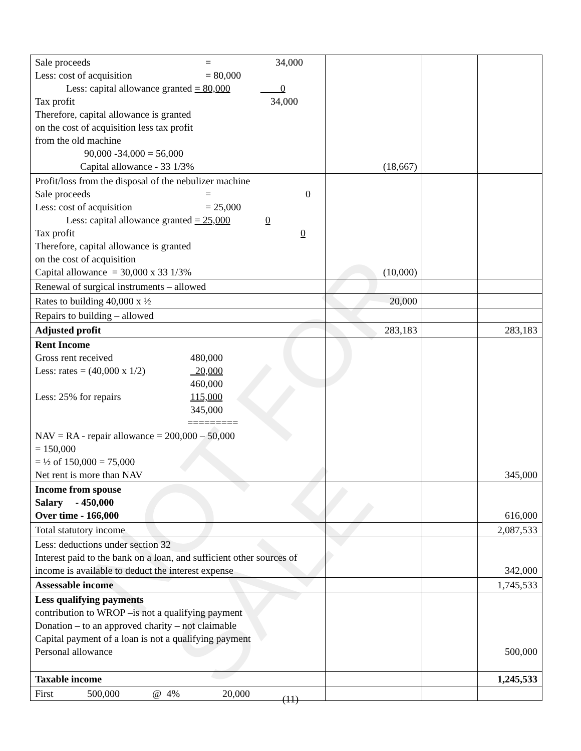NOT FOR SALE
| Sale proceeds = 34,000 Less: cost of acquisition = 80,000 Less: capital allowance granted = 80,000 0 Tax profit 34,000 Therefore, capital allowance is granted on the cost of acquisition less tax profit from the old machine 90,000 -34,000 = 56,000 Capital allowance - 33 1/3% | (18,667) | | |
| Profit/loss from the disposal of the nebulizer machine Sale proceeds = 0 Less: cost of acquisition = 25,000 Less: capital allowance granted = 25,000 0 Tax profit 0 Therefore, capital allowance is granted on the cost of acquisition Capital allowance = 30,000 x 33 1/3% | (10,000) | | |
| Renewal of surgical instruments – allowed | | | |
| Rates to building 40,000 x ½ | 20,000 | | |
| Repairs to building – allowed | | | |
| Adjusted profit | 283,183 | | 283,183 |
| Rent Income Gross rent received 480,000 Less: rates = (40,000 x 1/2) 20,000 460,000 Less: 25% for repairs 115,000 345,000 ========= NAV = RA - repair allowance = 200,000 – 50,000 = 150,000 = ½ of 150,000 = 75,000 Net rent is more than NAV | | | 345,000 |
| Income from spouse Salary - 450,000 Over time - 166,000 | | | 616,000 |
| Total statutory income | | | 2,087,533 |
| Less: deductions under section 32 Interest paid to the bank on a loan, and sufficient other sources of income is available to deduct the interest expense | | | 342,000 |
| Assessable income | | | 1,745,533 |
| Less qualifying payments contribution to WROP –is not a qualifying payment Donation – to an approved charity – not claimable Capital payment of a loan is not a qualifying payment Personal allowance | | | 500,000 |
| Taxable income | | | 1,245,533 |
| First 500,000 @ 4% 20,000 | | | |
(11)